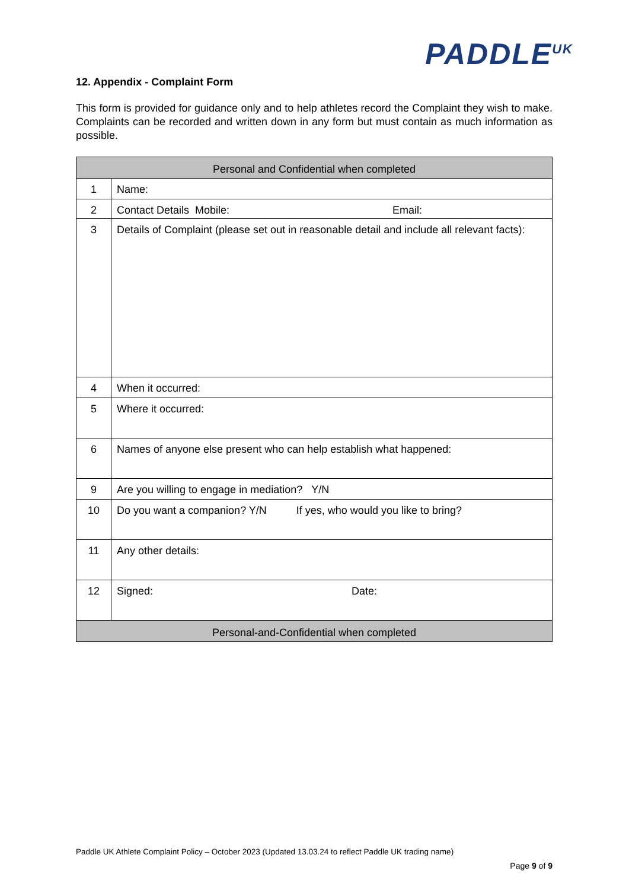PADDLE<sup>UK</sup>
12. Appendix - Complaint Form
This form is provided for guidance only and to help athletes record the Complaint they wish to make. Complaints can be recorded and written down in any form but must contain as much information as possible.
| Personal and Confidential when completed | |
| --- | --- |
| 1 | Name: |
| 2 | Contact Details Mobile: Email: |
| 3 | Details of Complaint (please set out in reasonable detail and include all relevant facts): |
| 4 | When it occurred: |
| 5 | Where it occurred: |
| 6 | Names of anyone else present who can help establish what happened: |
| 9 | Are you willing to engage in mediation? Y/N |
| 10 | Do you want a companion? Y/N If yes, who would you like to bring? |
| 11 | Any other details: |
| 12 | Signed: Date: |
| Personal-and-Confidential when completed | |
Paddle UK Athlete Complaint Policy – October 2023 (Updated 13.03.24 to reflect Paddle UK trading name)
Page 9 of 9